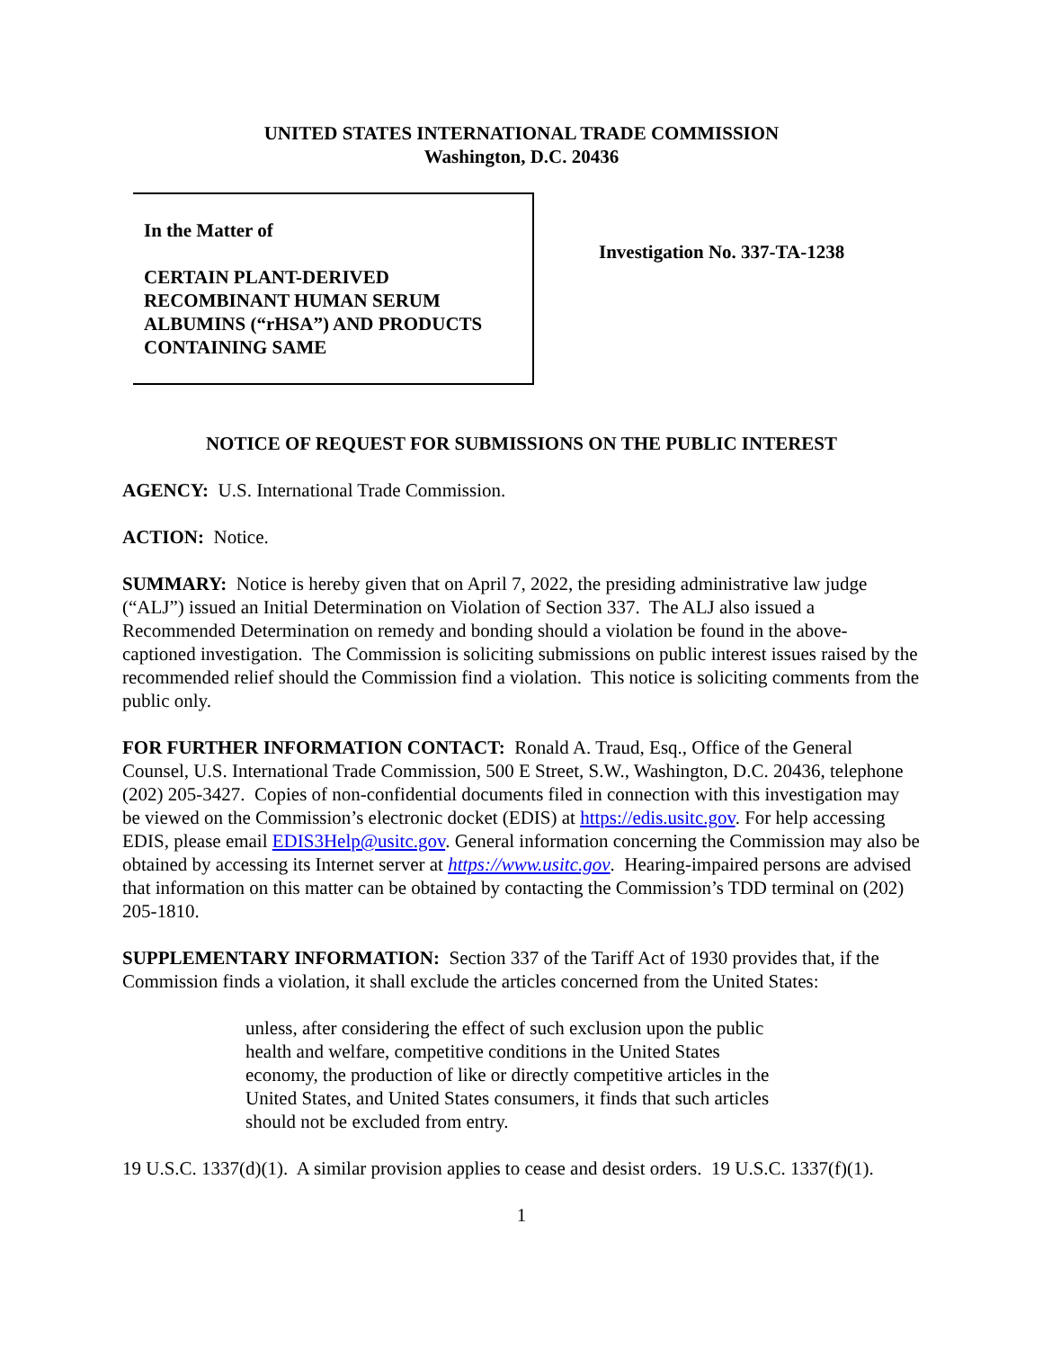UNITED STATES INTERNATIONAL TRADE COMMISSION
Washington, D.C. 20436
In the Matter of
CERTAIN PLANT-DERIVED RECOMBINANT HUMAN SERUM ALBUMINS (“rHSA”) AND PRODUCTS CONTAINING SAME
Investigation No. 337-TA-1238
NOTICE OF REQUEST FOR SUBMISSIONS ON THE PUBLIC INTEREST
AGENCY: U.S. International Trade Commission.
ACTION: Notice.
SUMMARY: Notice is hereby given that on April 7, 2022, the presiding administrative law judge (“ALJ”) issued an Initial Determination on Violation of Section 337. The ALJ also issued a Recommended Determination on remedy and bonding should a violation be found in the above-captioned investigation. The Commission is soliciting submissions on public interest issues raised by the recommended relief should the Commission find a violation. This notice is soliciting comments from the public only.
FOR FURTHER INFORMATION CONTACT: Ronald A. Traud, Esq., Office of the General Counsel, U.S. International Trade Commission, 500 E Street, S.W., Washington, D.C. 20436, telephone (202) 205-3427. Copies of non-confidential documents filed in connection with this investigation may be viewed on the Commission’s electronic docket (EDIS) at https://edis.usitc.gov. For help accessing EDIS, please email EDIS3Help@usitc.gov. General information concerning the Commission may also be obtained by accessing its Internet server at https://www.usitc.gov. Hearing-impaired persons are advised that information on this matter can be obtained by contacting the Commission’s TDD terminal on (202) 205-1810.
SUPPLEMENTARY INFORMATION: Section 337 of the Tariff Act of 1930 provides that, if the Commission finds a violation, it shall exclude the articles concerned from the United States:
unless, after considering the effect of such exclusion upon the public health and welfare, competitive conditions in the United States economy, the production of like or directly competitive articles in the United States, and United States consumers, it finds that such articles should not be excluded from entry.
19 U.S.C. 1337(d)(1). A similar provision applies to cease and desist orders. 19 U.S.C. 1337(f)(1).
1